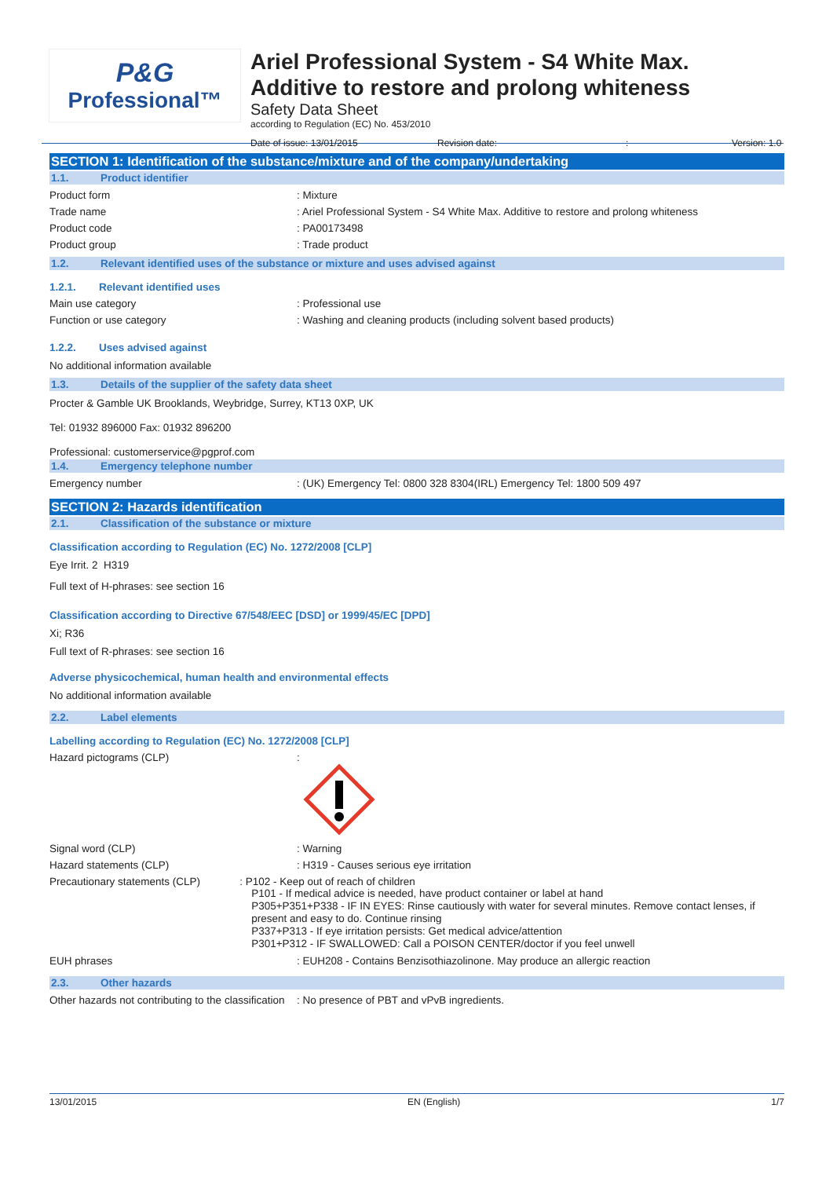P&G
Professional™
Ariel Professional System - S4 White Max.
Additive to restore and prolong whiteness
Safety Data Sheet
according to Regulation (EC) No. 453/2010
Date of issue: 13/01/2015 Revision date:: Version: 1.0
SECTION 1: Identification of the substance/mixture and of the company/undertaking
1.1. Product identifier
Product form: Mixture
Trade name: Ariel Professional System - S4 White Max. Additive to restore and prolong whiteness
Product code: PA00173498
Product group: Trade product
1.2. Relevant identified uses of the substance or mixture and uses advised against
1.2.1. Relevant identified uses
Main use category: Professional use
Function or use category: Washing and cleaning products (including solvent based products)
1.2.2. Uses advised against
No additional information available
1.3. Details of the supplier of the safety data sheet
Procter & Gamble UK Brooklands, Weybridge, Surrey, KT13 0XP, UK
Tel: 01932 896000 Fax: 01932 896200
Professional: customerservice@pgprof.com
1.4. Emergency telephone number
Emergency number: (UK) Emergency Tel: 0800 328 8304(IRL) Emergency Tel: 1800 509 497
SECTION 2: Hazards identification
2.1. Classification of the substance or mixture
Classification according to Regulation (EC) No. 1272/2008 [CLP]
Eye Irrit. 2 H319
Full text of H-phrases: see section 16
Classification according to Directive 67/548/EEC [DSD] or 1999/45/EC [DPD]
Xi; R36
Full text of R-phrases: see section 16
Adverse physicochemical, human health and environmental effects
No additional information available
2.2. Label elements
Labelling according to Regulation (EC) No. 1272/2008 [CLP]
Hazard pictograms (CLP):
Signal word (CLP): Warning
Hazard statements (CLP): H319 - Causes serious eye irritation
Precautionary statements (CLP): P102 - Keep out of reach of children
P101 - If medical advice is needed, have product container or label at hand
P305+P351+P338 - IF IN EYES: Rinse cautiously with water for several minutes. Remove contact lenses, if present and easy to do. Continue rinsing
P337+P313 - If eye irritation persists: Get medical advice/attention
P301+P312 - IF SWALLOWED: Call a POISON CENTER/doctor if you feel unwell
EUH phrases: EUH208 - Contains Benzisothiazolinone. May produce an allergic reaction
2.3. Other hazards
Other hazards not contributing to the classification: No presence of PBT and vPvB ingredients.
13/01/2015 EN (English) 1/7